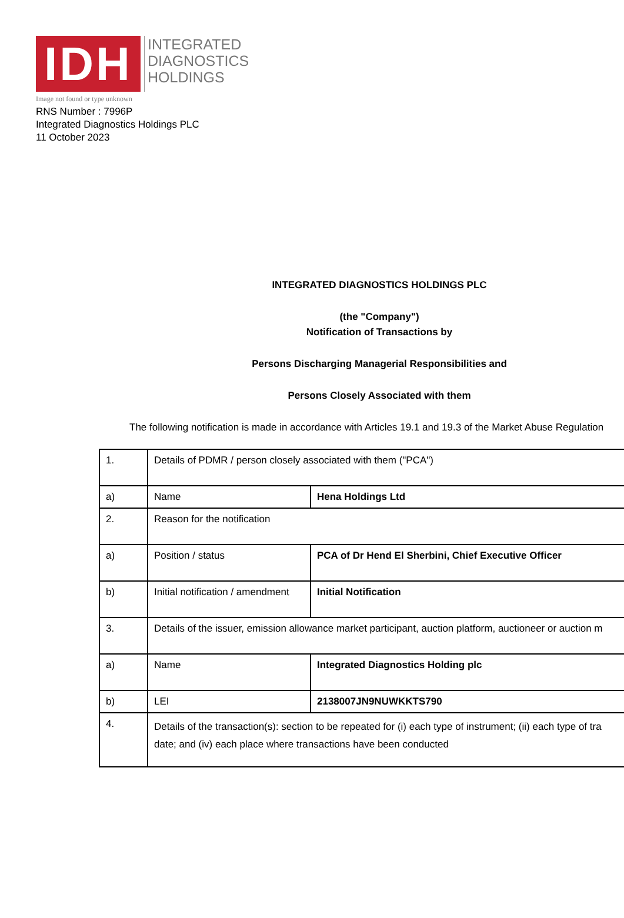IDH
INTEGRATED
DIAGNOSTICS
HOLDINGS
Image not found or type unknown
RNS Number : 7996P
Integrated Diagnostics Holdings PLC
11 October 2023
INTEGRATED DIAGNOSTICS HOLDINGS PLC
(the "Company")
Notification of Transactions by
Persons Discharging Managerial Responsibilities and
Persons Closely Associated with them
The following notification is made in accordance with Articles 19.1 and 19.3 of the Market Abuse Regulation
| 1. | Details of PDMR / person closely associated with them ("PCA") | |
| a) | Name | Hena Holdings Ltd |
| 2. | Reason for the notification | |
| a) | Position / status | PCA of Dr Hend El Sherbini, Chief Executive Officer |
| b) | Initial notification / amendment | Initial Notification |
| 3. | Details of the issuer, emission allowance market participant, auction platform, auctioneer or auction m | |
| a) | Name | Integrated Diagnostics Holding plc |
| b) | LEI | 2138007JN9NUWKKTS790 |
| 4. | Details of the transaction(s): section to be repeated for (i) each type of instrument; (ii) each type of tra date; and (iv) each place where transactions have been conducted | |